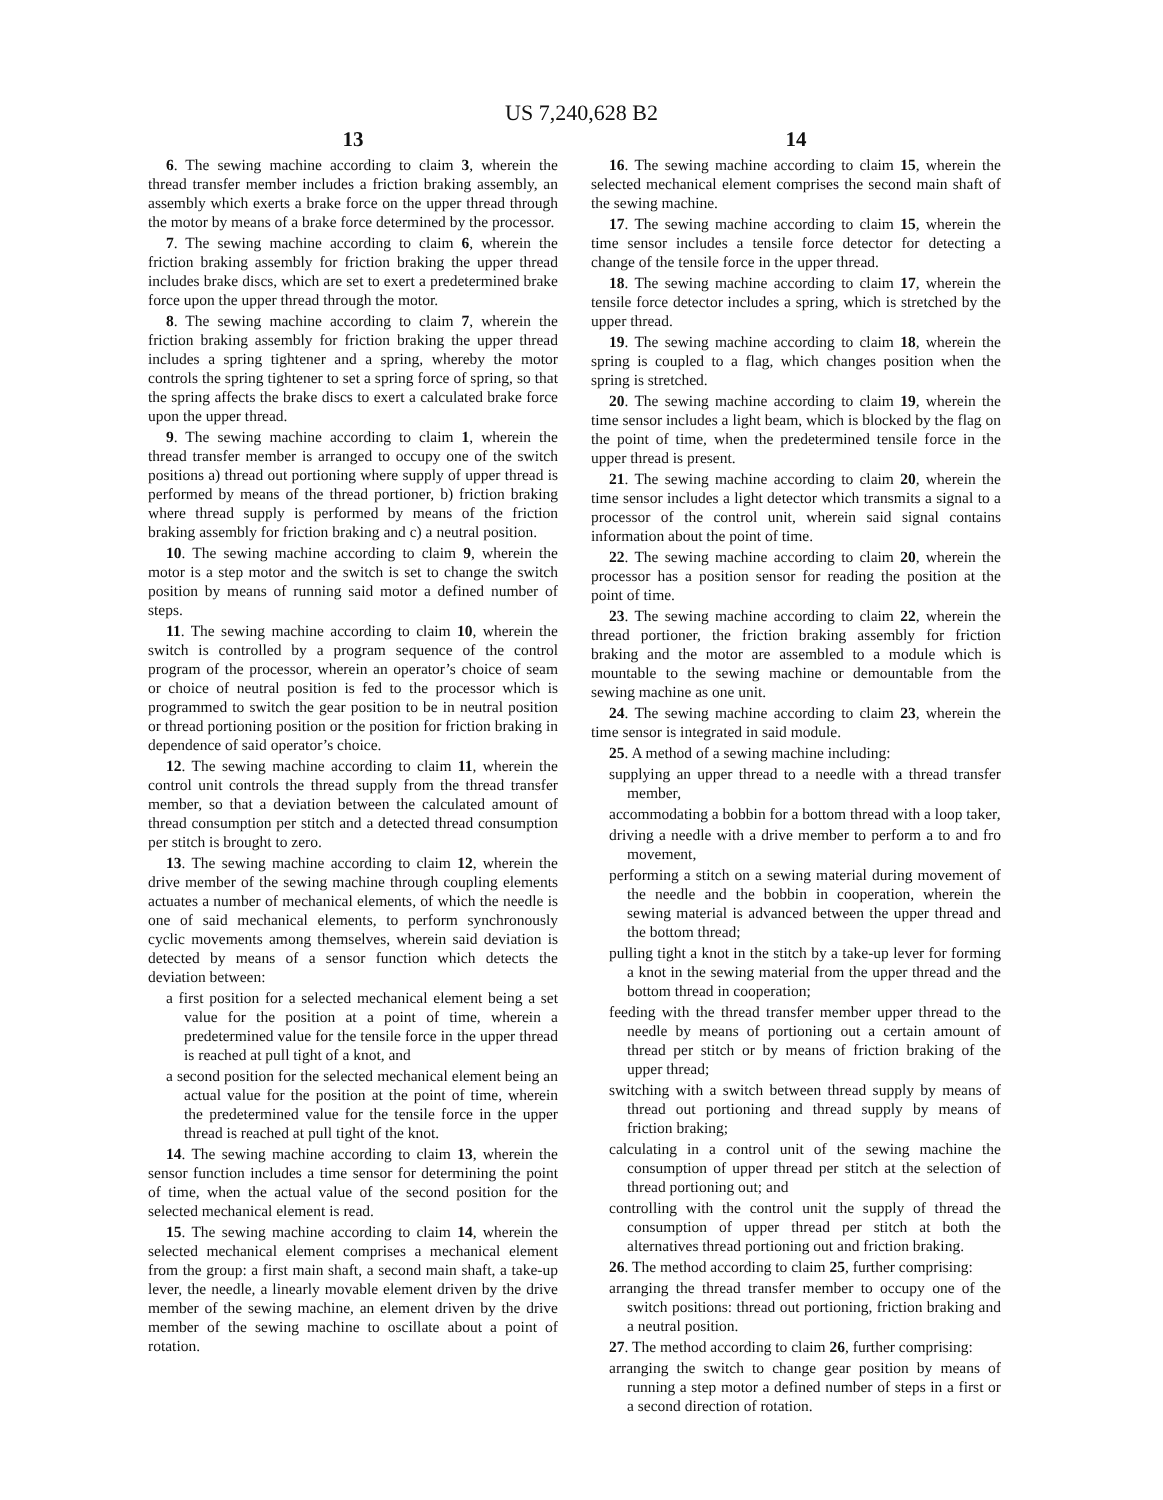US 7,240,628 B2
13
6. The sewing machine according to claim 3, wherein the thread transfer member includes a friction braking assembly, an assembly which exerts a brake force on the upper thread through the motor by means of a brake force determined by the processor.
7. The sewing machine according to claim 6, wherein the friction braking assembly for friction braking the upper thread includes brake discs, which are set to exert a predetermined brake force upon the upper thread through the motor.
8. The sewing machine according to claim 7, wherein the friction braking assembly for friction braking the upper thread includes a spring tightener and a spring, whereby the motor controls the spring tightener to set a spring force of spring, so that the spring affects the brake discs to exert a calculated brake force upon the upper thread.
9. The sewing machine according to claim 1, wherein the thread transfer member is arranged to occupy one of the switch positions a) thread out portioning where supply of upper thread is performed by means of the thread portioner, b) friction braking where thread supply is performed by means of the friction braking assembly for friction braking and c) a neutral position.
10. The sewing machine according to claim 9, wherein the motor is a step motor and the switch is set to change the switch position by means of running said motor a defined number of steps.
11. The sewing machine according to claim 10, wherein the switch is controlled by a program sequence of the control program of the processor, wherein an operator’s choice of seam or choice of neutral position is fed to the processor which is programmed to switch the gear position to be in neutral position or thread portioning position or the position for friction braking in dependence of said operator’s choice.
12. The sewing machine according to claim 11, wherein the control unit controls the thread supply from the thread transfer member, so that a deviation between the calculated amount of thread consumption per stitch and a detected thread consumption per stitch is brought to zero.
13. The sewing machine according to claim 12, wherein the drive member of the sewing machine through coupling elements actuates a number of mechanical elements, of which the needle is one of said mechanical elements, to perform synchronously cyclic movements among themselves, wherein said deviation is detected by means of a sensor function which detects the deviation between:
a first position for a selected mechanical element being a set value for the position at a point of time, wherein a predetermined value for the tensile force in the upper thread is reached at pull tight of a knot, and
a second position for the selected mechanical element being an actual value for the position at the point of time, wherein the predetermined value for the tensile force in the upper thread is reached at pull tight of the knot.
14. The sewing machine according to claim 13, wherein the sensor function includes a time sensor for determining the point of time, when the actual value of the second position for the selected mechanical element is read.
15. The sewing machine according to claim 14, wherein the selected mechanical element comprises a mechanical element from the group: a first main shaft, a second main shaft, a take-up lever, the needle, a linearly movable element driven by the drive member of the sewing machine, an element driven by the drive member of the sewing machine to oscillate about a point of rotation.
14
16. The sewing machine according to claim 15, wherein the selected mechanical element comprises the second main shaft of the sewing machine.
17. The sewing machine according to claim 15, wherein the time sensor includes a tensile force detector for detecting a change of the tensile force in the upper thread.
18. The sewing machine according to claim 17, wherein the tensile force detector includes a spring, which is stretched by the upper thread.
19. The sewing machine according to claim 18, wherein the spring is coupled to a flag, which changes position when the spring is stretched.
20. The sewing machine according to claim 19, wherein the time sensor includes a light beam, which is blocked by the flag on the point of time, when the predetermined tensile force in the upper thread is present.
21. The sewing machine according to claim 20, wherein the time sensor includes a light detector which transmits a signal to a processor of the control unit, wherein said signal contains information about the point of time.
22. The sewing machine according to claim 20, wherein the processor has a position sensor for reading the position at the point of time.
23. The sewing machine according to claim 22, wherein the thread portioner, the friction braking assembly for friction braking and the motor are assembled to a module which is mountable to the sewing machine or demountable from the sewing machine as one unit.
24. The sewing machine according to claim 23, wherein the time sensor is integrated in said module.
25. A method of a sewing machine including:
supplying an upper thread to a needle with a thread transfer member,
accommodating a bobbin for a bottom thread with a loop taker,
driving a needle with a drive member to perform a to and fro movement,
performing a stitch on a sewing material during movement of the needle and the bobbin in cooperation, wherein the sewing material is advanced between the upper thread and the bottom thread;
pulling tight a knot in the stitch by a take-up lever for forming a knot in the sewing material from the upper thread and the bottom thread in cooperation;
feeding with the thread transfer member upper thread to the needle by means of portioning out a certain amount of thread per stitch or by means of friction braking of the upper thread;
switching with a switch between thread supply by means of thread out portioning and thread supply by means of friction braking;
calculating in a control unit of the sewing machine the consumption of upper thread per stitch at the selection of thread portioning out; and
controlling with the control unit the supply of thread the consumption of upper thread per stitch at both the alternatives thread portioning out and friction braking.
26. The method according to claim 25, further comprising:
arranging the thread transfer member to occupy one of the switch positions: thread out portioning, friction braking and a neutral position.
27. The method according to claim 26, further comprising:
arranging the switch to change gear position by means of running a step motor a defined number of steps in a first or a second direction of rotation.